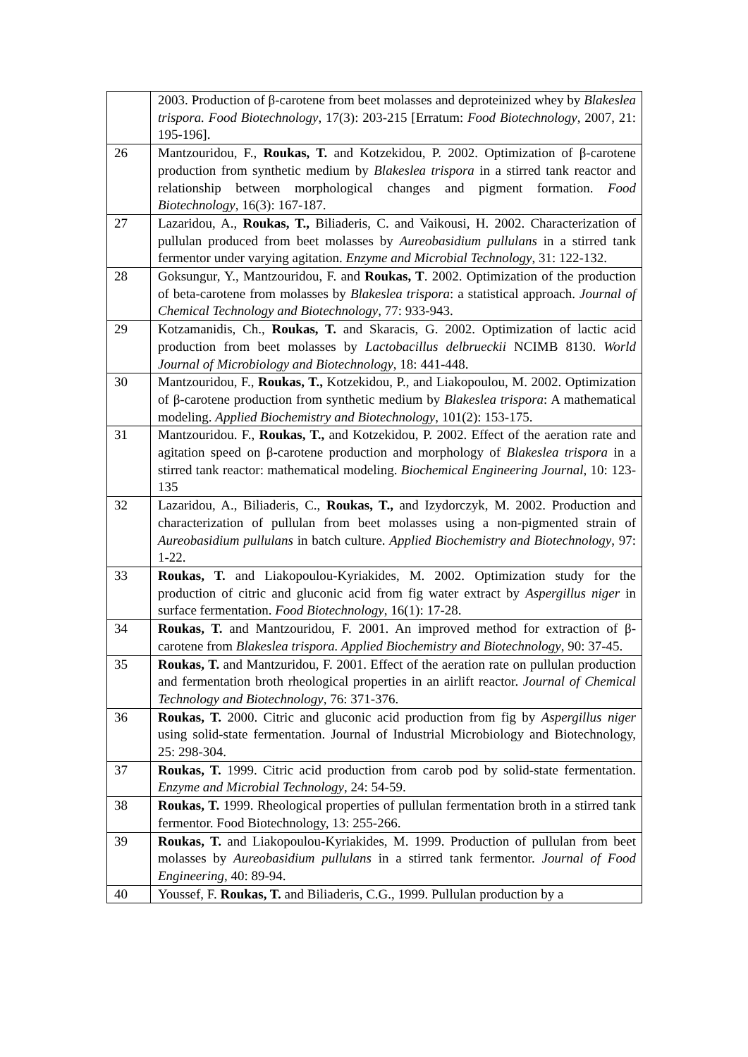| | 2003. Production of β-carotene from beet molasses and deproteinized whey by Blakeslea trispora. Food Biotechnology , 17(3): 203-215 [Erratum: Food Biotechnology , 2007, 21: 195-196]. |
| 26 | Mantzouridou, F., Roukas, T. and Kotzekidou, P. 2002. Optimization of β-carotene production from synthetic medium by Blakeslea trispora in a stirred tank reactor and relationship between morphological changes and pigment formation. Food Biotechnology , 16(3): 167-187. |
| 27 | Lazaridou, A., Roukas, T., Biliaderis, C. and Vaikousi, H. 2002. Characterization of pullulan produced from beet molasses by Aureobasidium pullulans in a stirred tank fermentor under varying agitation. Enzyme and Microbial Technology , 31: 122-132. |
| 28 | Goksungur, Y., Mantzouridou, F. and Roukas, T . 2002. Optimization of the production of beta-carotene from molasses by Blakeslea trispora : a statistical approach. Journal of Chemical Technology and Biotechnology , 77: 933-943. |
| 29 | Kotzamanidis, Ch., Roukas, T. and Skaracis, G. 2002. Optimization of lactic acid production from beet molasses by Lactobacillus delbrueckii NCIMB 8130. World Journal of Microbiology and Biotechnology , 18: 441-448. |
| 30 | Mantzouridou, F., Roukas, T., Kotzekidou, P., and Liakopoulou, M. 2002. Optimization of β-carotene production from synthetic medium by Blakeslea trispora : A mathematical modeling. Applied Biochemistry and Biotechnology , 101(2): 153-175. |
| 31 | Mantzouridou. F., Roukas, T., and Kotzekidou, P. 2002. Effect of the aeration rate and agitation speed on β-carotene production and morphology of Blakeslea trispora in a stirred tank reactor: mathematical modeling. Biochemical Engineering Journal , 10: 123-135 |
| 32 | Lazaridou, A., Biliaderis, C., Roukas, T., and Izydorczyk, M. 2002. Production and characterization of pullulan from beet molasses using a non-pigmented strain of Aureobasidium pullulans in batch culture. Applied Biochemistry and Biotechnology , 97: 1-22. |
| 33 | Roukas, T. and Liakopoulou-Kyriakides, M. 2002. Optimization study for the production of citric and gluconic acid from fig water extract by Aspergillus niger in surface fermentation. Food Biotechnology , 16(1): 17-28. |
| 34 | Roukas, T. and Mantzouridou, F. 2001. An improved method for extraction of β-carotene from Blakeslea trispora. Applied Biochemistry and Biotechnology , 90: 37-45. |
| 35 | Roukas, T. and Mantzuridou, F. 2001. Effect of the aeration rate on pullulan production and fermentation broth rheological properties in an airlift reactor. Journal of Chemical Technology and Biotechnology , 76: 371-376. |
| 36 | Roukas, T. 2000. Citric and gluconic acid production from fig by Aspergillus niger using solid-state fermentation. Journal of Industrial Microbiology and Biotechnology, 25: 298-304. |
| 37 | Roukas, T. 1999. Citric acid production from carob pod by solid-state fermentation. Enzyme and Microbial Technology , 24: 54-59. |
| 38 | Roukas, T. 1999. Rheological properties of pullulan fermentation broth in a stirred tank fermentor. Food Biotechnology, 13: 255-266. |
| 39 | Roukas, T. and Liakopoulou-Kyriakides, M. 1999. Production of pullulan from beet molasses by Aureobasidium pullulans in a stirred tank fermentor. Journal of Food Engineering , 40: 89-94. |
| 40 | Youssef, F. Roukas, T. and Biliaderis, C.G., 1999. Pullulan production by a |